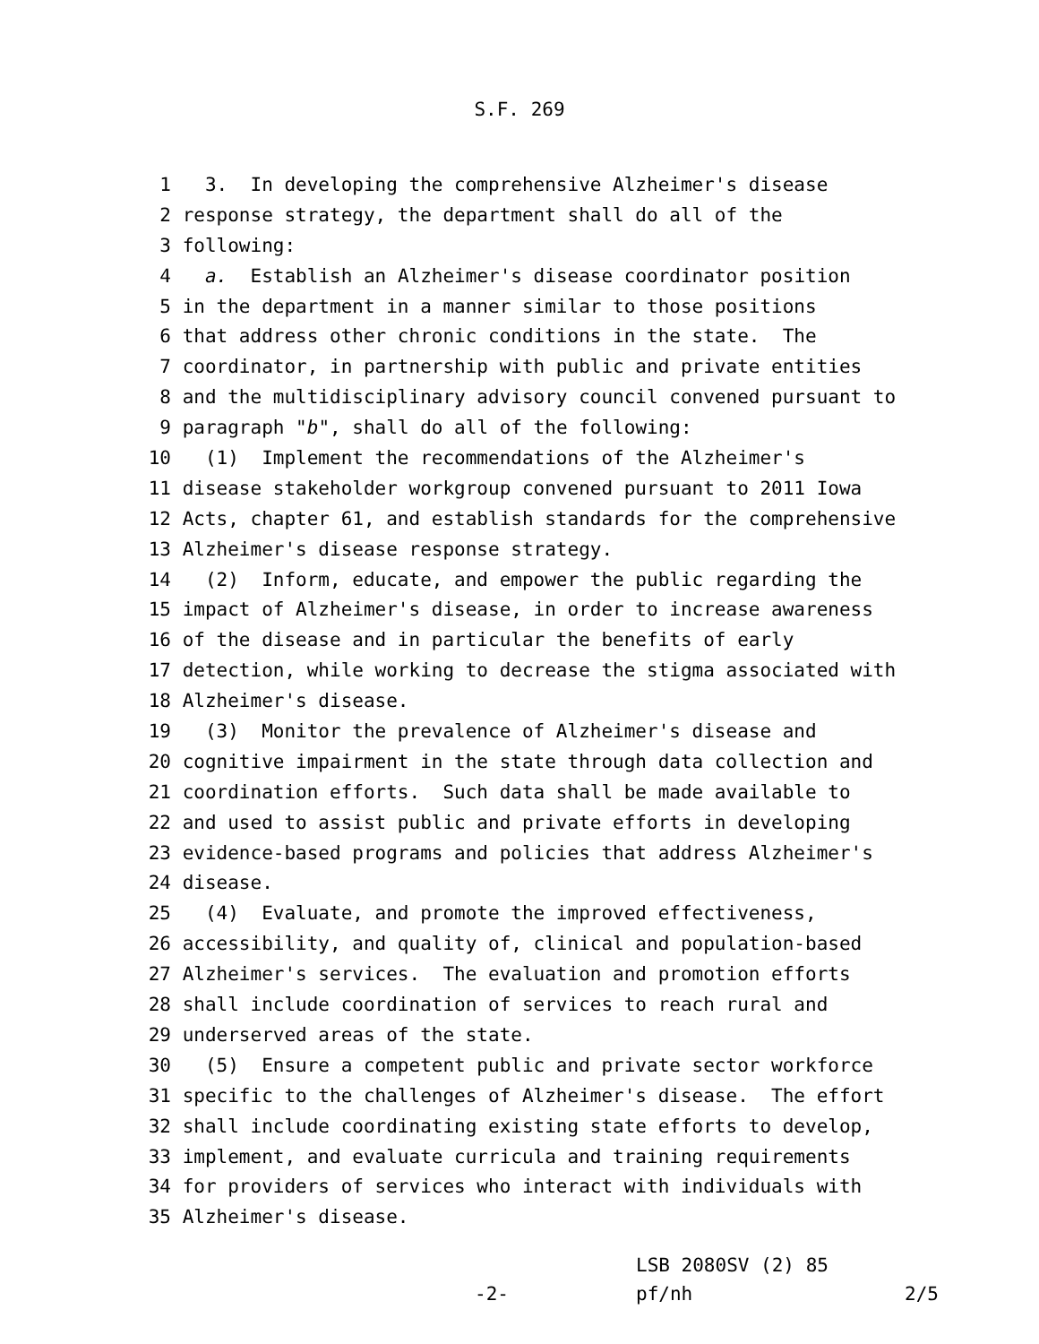S.F. 269
1 3. In developing the comprehensive Alzheimer's disease
2 response strategy, the department shall do all of the
3 following:
4 a. Establish an Alzheimer's disease coordinator position
5 in the department in a manner similar to those positions
6 that address other chronic conditions in the state. The
7 coordinator, in partnership with public and private entities
8 and the multidisciplinary advisory council convened pursuant to
9 paragraph "b", shall do all of the following:
10 (1) Implement the recommendations of the Alzheimer's
11 disease stakeholder workgroup convened pursuant to 2011 Iowa
12 Acts, chapter 61, and establish standards for the comprehensive
13 Alzheimer's disease response strategy.
14 (2) Inform, educate, and empower the public regarding the
15 impact of Alzheimer's disease, in order to increase awareness
16 of the disease and in particular the benefits of early
17 detection, while working to decrease the stigma associated with
18 Alzheimer's disease.
19 (3) Monitor the prevalence of Alzheimer's disease and
20 cognitive impairment in the state through data collection and
21 coordination efforts. Such data shall be made available to
22 and used to assist public and private efforts in developing
23 evidence-based programs and policies that address Alzheimer's
24 disease.
25 (4) Evaluate, and promote the improved effectiveness,
26 accessibility, and quality of, clinical and population-based
27 Alzheimer's services. The evaluation and promotion efforts
28 shall include coordination of services to reach rural and
29 underserved areas of the state.
30 (5) Ensure a competent public and private sector workforce
31 specific to the challenges of Alzheimer's disease. The effort
32 shall include coordinating existing state efforts to develop,
33 implement, and evaluate curricula and training requirements
34 for providers of services who interact with individuals with
35 Alzheimer's disease.
-2-
LSB 2080SV (2) 85
pf/nh
2/5